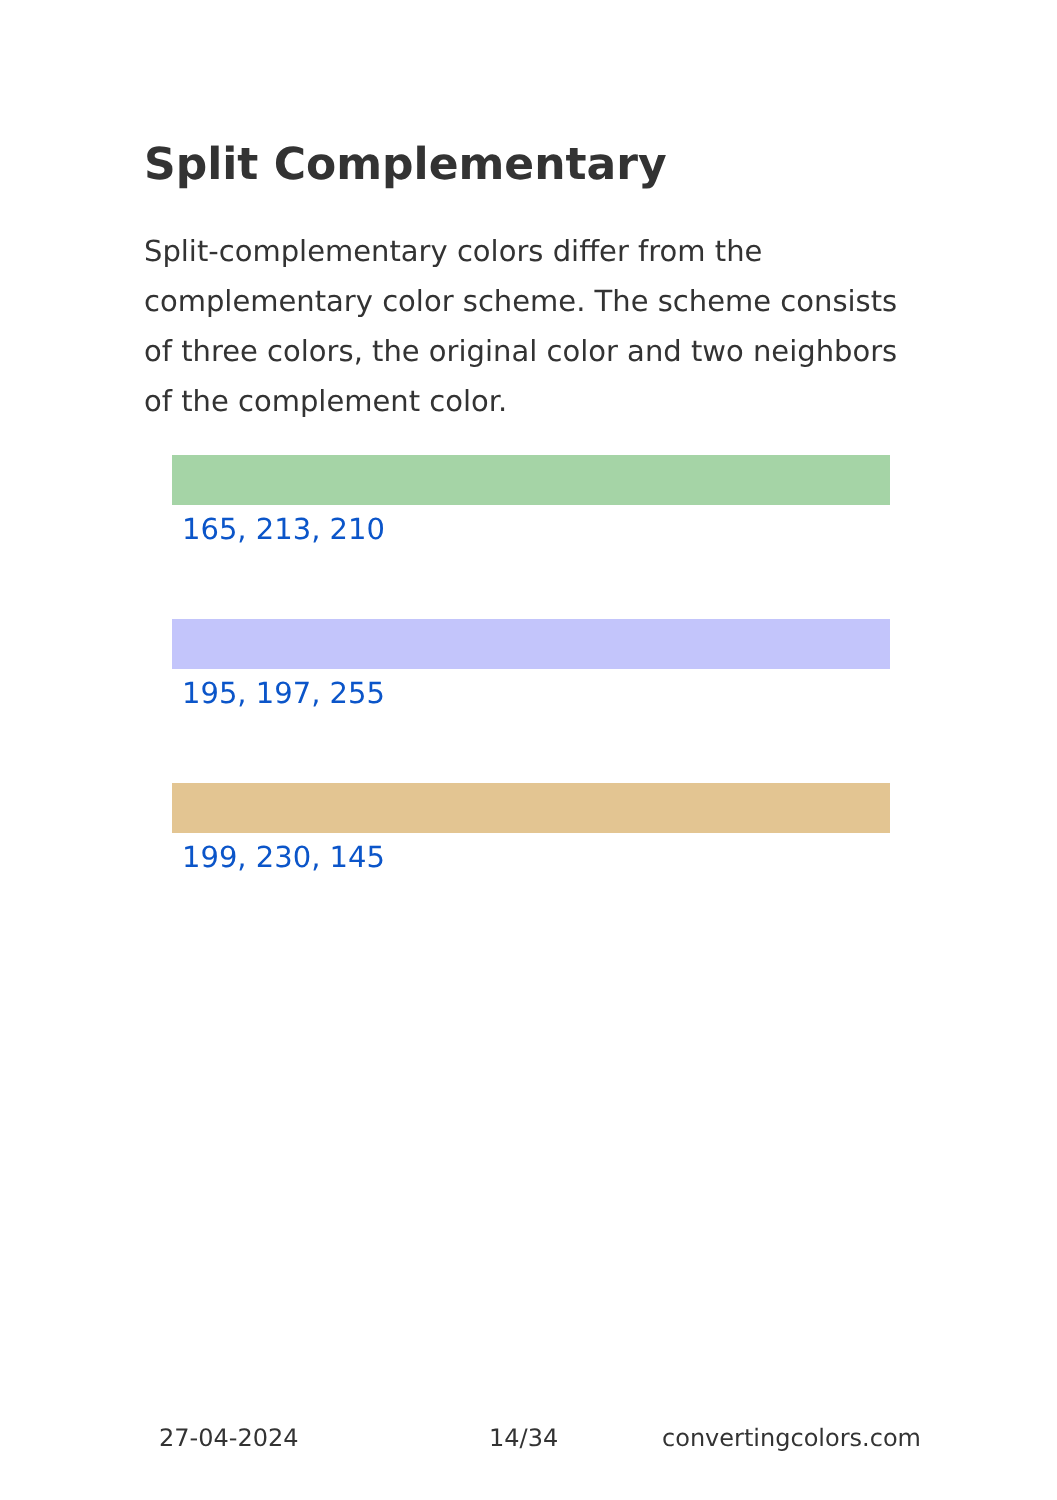Split Complementary
Split-complementary colors differ from the complementary color scheme. The scheme consists of three colors, the original color and two neighbors of the complement color.
165, 213, 210
195, 197, 255
199, 230, 145
27-04-2024 14/34 convertingcolors.com